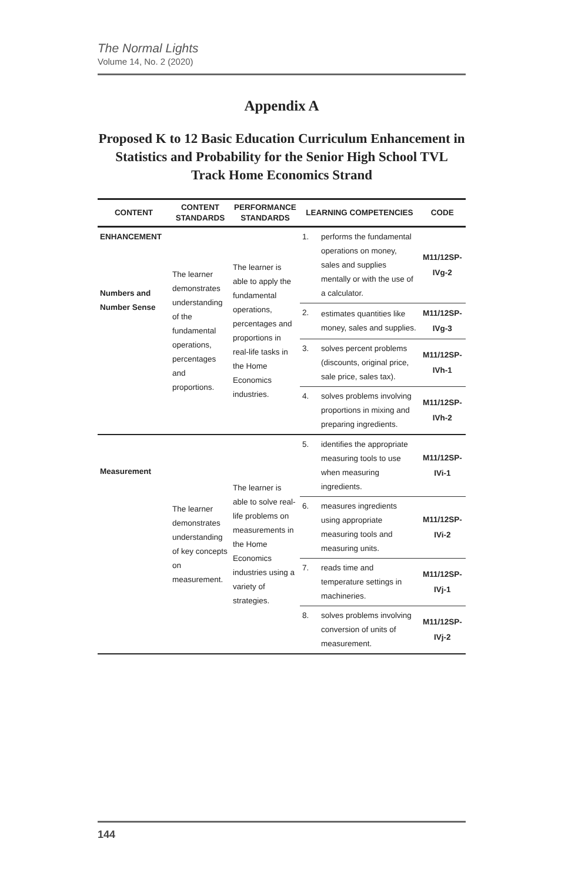The Normal Lights
Volume 14, No. 2 (2020)
Appendix A
Proposed K to 12 Basic Education Curriculum Enhancement in Statistics and Probability for the Senior High School TVL Track Home Economics Strand
| CONTENT | CONTENT STANDARDS | PERFORMANCE STANDARDS | LEARNING COMPETENCIES | | CODE |
| --- | --- | --- | --- | --- | --- |
| ENHANCEMENT Numbers and Number Sense | The learner demonstrates understanding of the fundamental operations, percentages and proportions. | The learner is able to apply the fundamental operations, percentages and proportions in real-life tasks in the Home Economics industries. | 1. | performs the fundamental operations on money, sales and supplies mentally or with the use of a calculator. | M11/12SP-IVg-2 |
| | | | 2. | estimates quantities like money, sales and supplies. | M11/12SP-IVg-3 |
| | | | 3. | solves percent problems (discounts, original price, sale price, sales tax). | M11/12SP-IVh-1 |
| | | | 4. | solves problems involving proportions in mixing and preparing ingredients. | M11/12SP-IVh-2 |
| Measurement | The learner demonstrates understanding of key concepts on measurement. | The learner is able to solve real-life problems on measurements in the Home Economics industries using a variety of strategies. | 5. | identifies the appropriate measuring tools to use when measuring ingredients. | M11/12SP-IVi-1 |
| | | | 6. | measures ingredients using appropriate measuring tools and measuring units. | M11/12SP-IVi-2 |
| | | | 7. | reads time and temperature settings in machineries. | M11/12SP-IVj-1 |
| | | | 8. | solves problems involving conversion of units of measurement. | M11/12SP-IVj-2 |
144